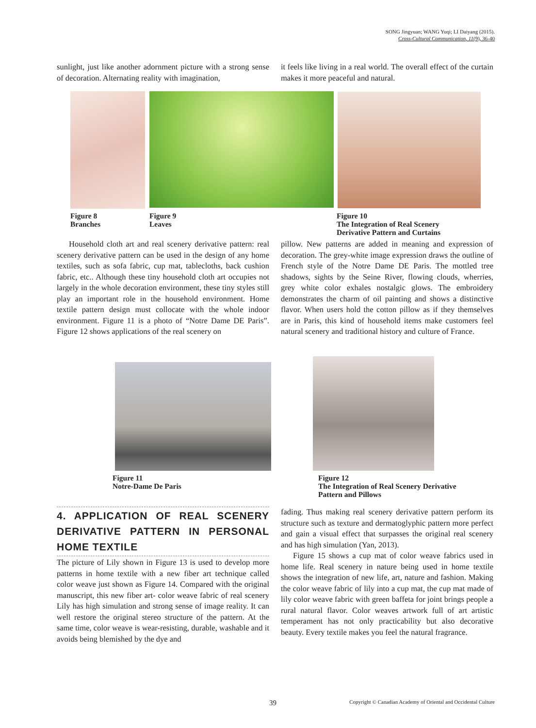SONG Jingyuan; WANG Yuqi; LI Daiyang (2015).
Cross-Cultural Communication, 11(9), 36-40
sunlight, just like another adornment picture with a strong sense of decoration. Alternating reality with imagination,
it feels like living in a real world. The overall effect of the curtain makes it more peaceful and natural.
Figure 8
Branches
Figure 9
Leaves
Figure 10
The Integration of Real Scenery
Derivative Pattern and Curtains
Household cloth art and real scenery derivative pattern: real scenery derivative pattern can be used in the design of any home textiles, such as sofa fabric, cup mat, tablecloths, back cushion fabric, etc.. Although these tiny household cloth art occupies not largely in the whole decoration environment, these tiny styles still play an important role in the household environment. Home textile pattern design must collocate with the whole indoor environment. Figure 11 is a photo of “Notre Dame DE Paris”. Figure 12 shows applications of the real scenery on
pillow. New patterns are added in meaning and expression of decoration. The grey-white image expression draws the outline of French style of the Notre Dame DE Paris. The mottled tree shadows, sights by the Seine River, flowing clouds, wherries, grey white color exhales nostalgic glows. The embroidery demonstrates the charm of oil painting and shows a distinctive flavor. When users hold the cotton pillow as if they themselves are in Paris, this kind of household items make customers feel natural scenery and traditional history and culture of France.
Figure 11
Notre-Dame De Paris
Figure 12
The Integration of Real Scenery Derivative
Pattern and Pillows
4. APPLICATION OF REAL SCENERY DERIVATIVE PATTERN IN PERSONAL HOME TEXTILE
The picture of Lily shown in Figure 13 is used to develop more patterns in home textile with a new fiber art technique called color weave just shown as Figure 14. Compared with the original manuscript, this new fiber art- color weave fabric of real scenery Lily has high simulation and strong sense of image reality. It can well restore the original stereo structure of the pattern. At the same time, color weave is wear-resisting, durable, washable and it avoids being blemished by the dye and
fading. Thus making real scenery derivative pattern perform its structure such as texture and dermatoglyphic pattern more perfect and gain a visual effect that surpasses the original real scenery and has high simulation (Yan, 2013).
Figure 15 shows a cup mat of color weave fabrics used in home life. Real scenery in nature being used in home textile shows the integration of new life, art, nature and fashion. Making the color weave fabric of lily into a cup mat, the cup mat made of lily color weave fabric with green baffeta for joint brings people a rural natural flavor. Color weaves artwork full of art artistic temperament has not only practicability but also decorative beauty. Every textile makes you feel the natural fragrance.
39 Copyright © Canadian Academy of Oriental and Occidental Culture